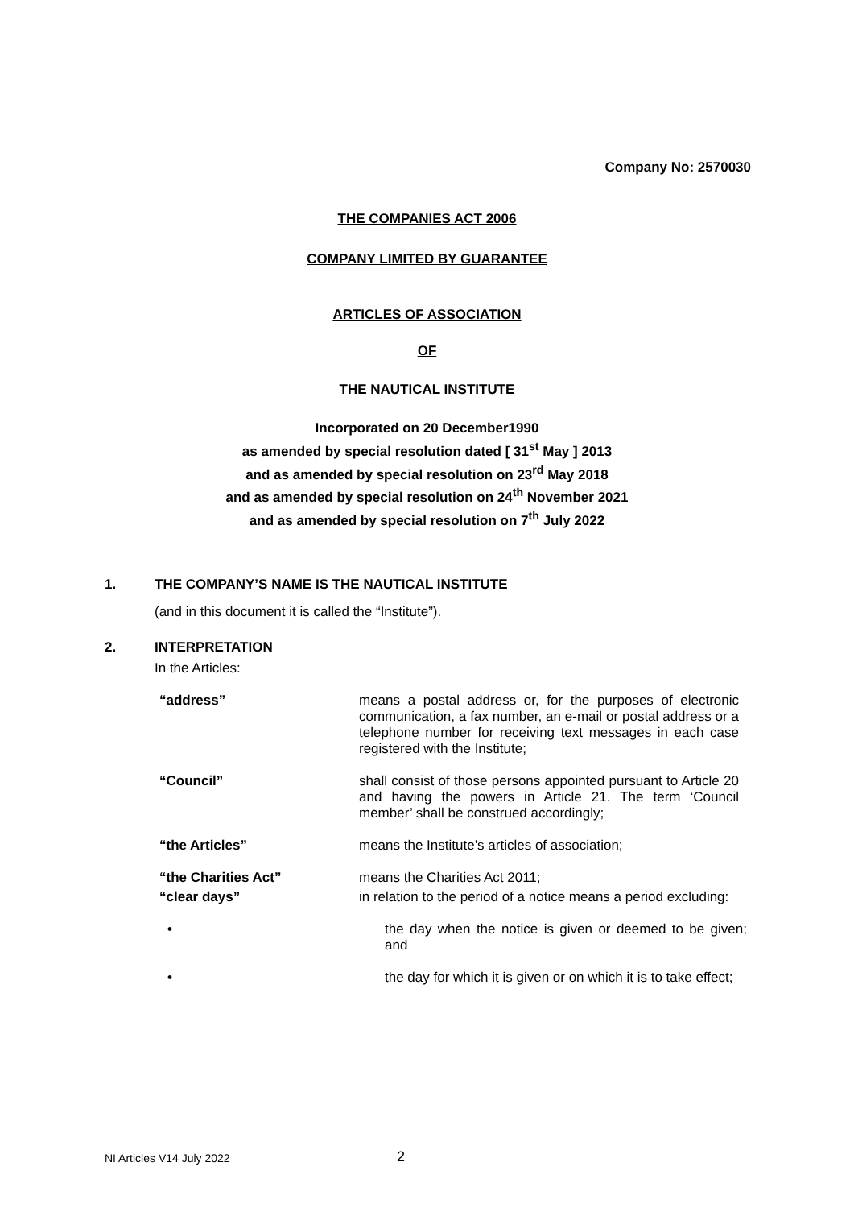Company No: 2570030
THE COMPANIES ACT 2006
COMPANY LIMITED BY GUARANTEE
ARTICLES OF ASSOCIATION
OF
THE NAUTICAL INSTITUTE
Incorporated on 20 December1990
as amended by special resolution dated [ 31<sup>st</sup> May ] 2013
and as amended by special resolution on 23<sup>rd</sup> May 2018
and as amended by special resolution on 24<sup>th</sup> November 2021
and as amended by special resolution on 7<sup>th</sup> July 2022
1. THE COMPANY’S NAME IS THE NAUTICAL INSTITUTE
(and in this document it is called the “Institute”).
2. INTERPRETATION
In the Articles:
“address”
means a postal address or, for the purposes of electronic communication, a fax number, an e-mail or postal address or a telephone number for receiving text messages in each case registered with the Institute;
“Council”
shall consist of those persons appointed pursuant to Article 20 and having the powers in Article 21. The term ‘Council member’ shall be construed accordingly;
“the Articles”
means the Institute’s articles of association;
“the Charities Act”
means the Charities Act 2011;
“clear days”
in relation to the period of a notice means a period excluding:
•
the day when the notice is given or deemed to be given; and
•
the day for which it is given or on which it is to take effect;
NI Articles V14 July 2022 2